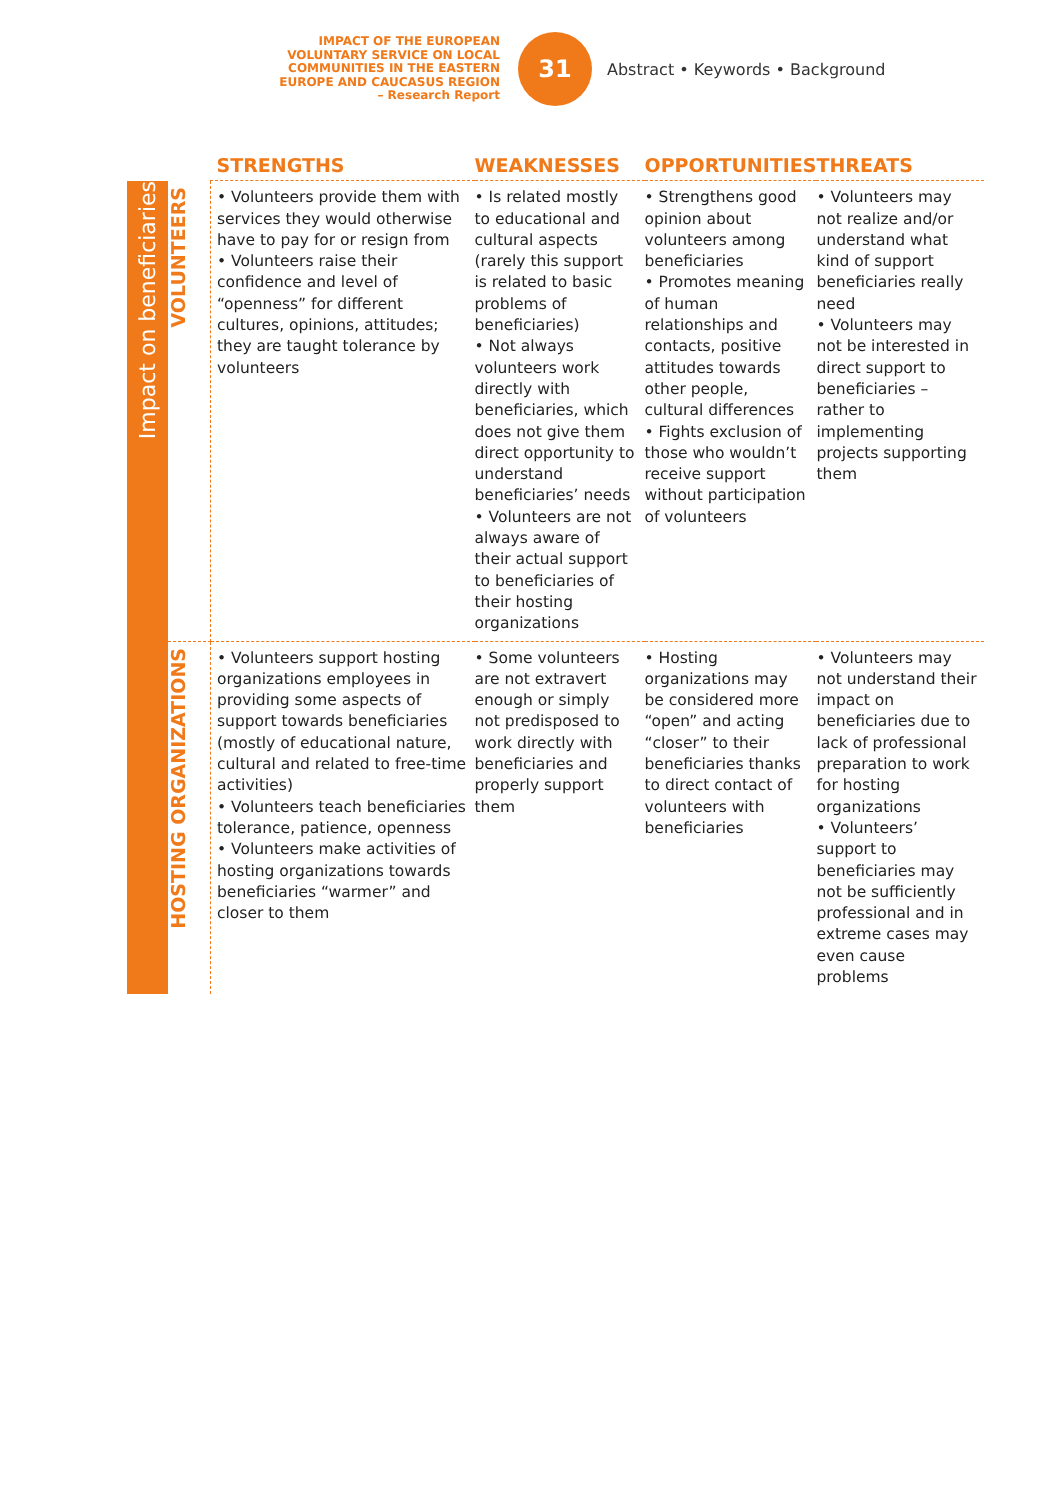IMPACT OF THE EUROPEAN VOLUNTARY SERVICE ON LOCAL COMMUNITIES IN THE EASTERN EUROPE AND CAUCASUS REGION
– Research Report
31
Abstract • Keywords • Background
| | | STRENGTHS | WEAKNESSES | OPPORTUNITIES | THREATS |
| --- | --- | --- | --- | --- | --- |
| Impact on beneficiaries | VOLUNTEERS | • Volunteers provide them with services they would otherwise have to pay for or resign from • Volunteers raise their confidence and level of “openness” for different cultures, opinions, attitudes; they are taught tolerance by volunteers | • Is related mostly to educational and cultural aspects (rarely this support is related to basic problems of beneficiaries) • Not always volunteers work directly with beneficiaries, which does not give them direct opportunity to understand beneficiaries’ needs • Volunteers are not always aware of their actual support to beneficiaries of their hosting organizations | • Strengthens good opinion about volunteers among beneficiaries • Promotes meaning of human relationships and contacts, positive attitudes towards other people, cultural differences • Fights exclusion of those who wouldn’t receive support without participation of volunteers | • Volunteers may not realize and/or understand what kind of support beneficiaries really need • Volunteers may not be interested in direct support to beneficiaries – rather to implementing projects supporting them |
| | HOSTING ORGANIZATIONS | • Volunteers support hosting organizations employees in providing some aspects of support towards beneficiaries (mostly of educational nature, cultural and related to free-time activities) • Volunteers teach beneficiaries tolerance, patience, openness • Volunteers make activities of hosting organizations towards beneficiaries “warmer” and closer to them | • Some volunteers are not extravert enough or simply not predisposed to work directly with beneficiaries and properly support them | • Hosting organizations may be considered more “open” and acting “closer” to their beneficiaries thanks to direct contact of volunteers with beneficiaries | • Volunteers may not understand their impact on beneficiaries due to lack of professional preparation to work for hosting organizations • Volunteers’ support to beneficiaries may not be sufficiently professional and in extreme cases may even cause problems |